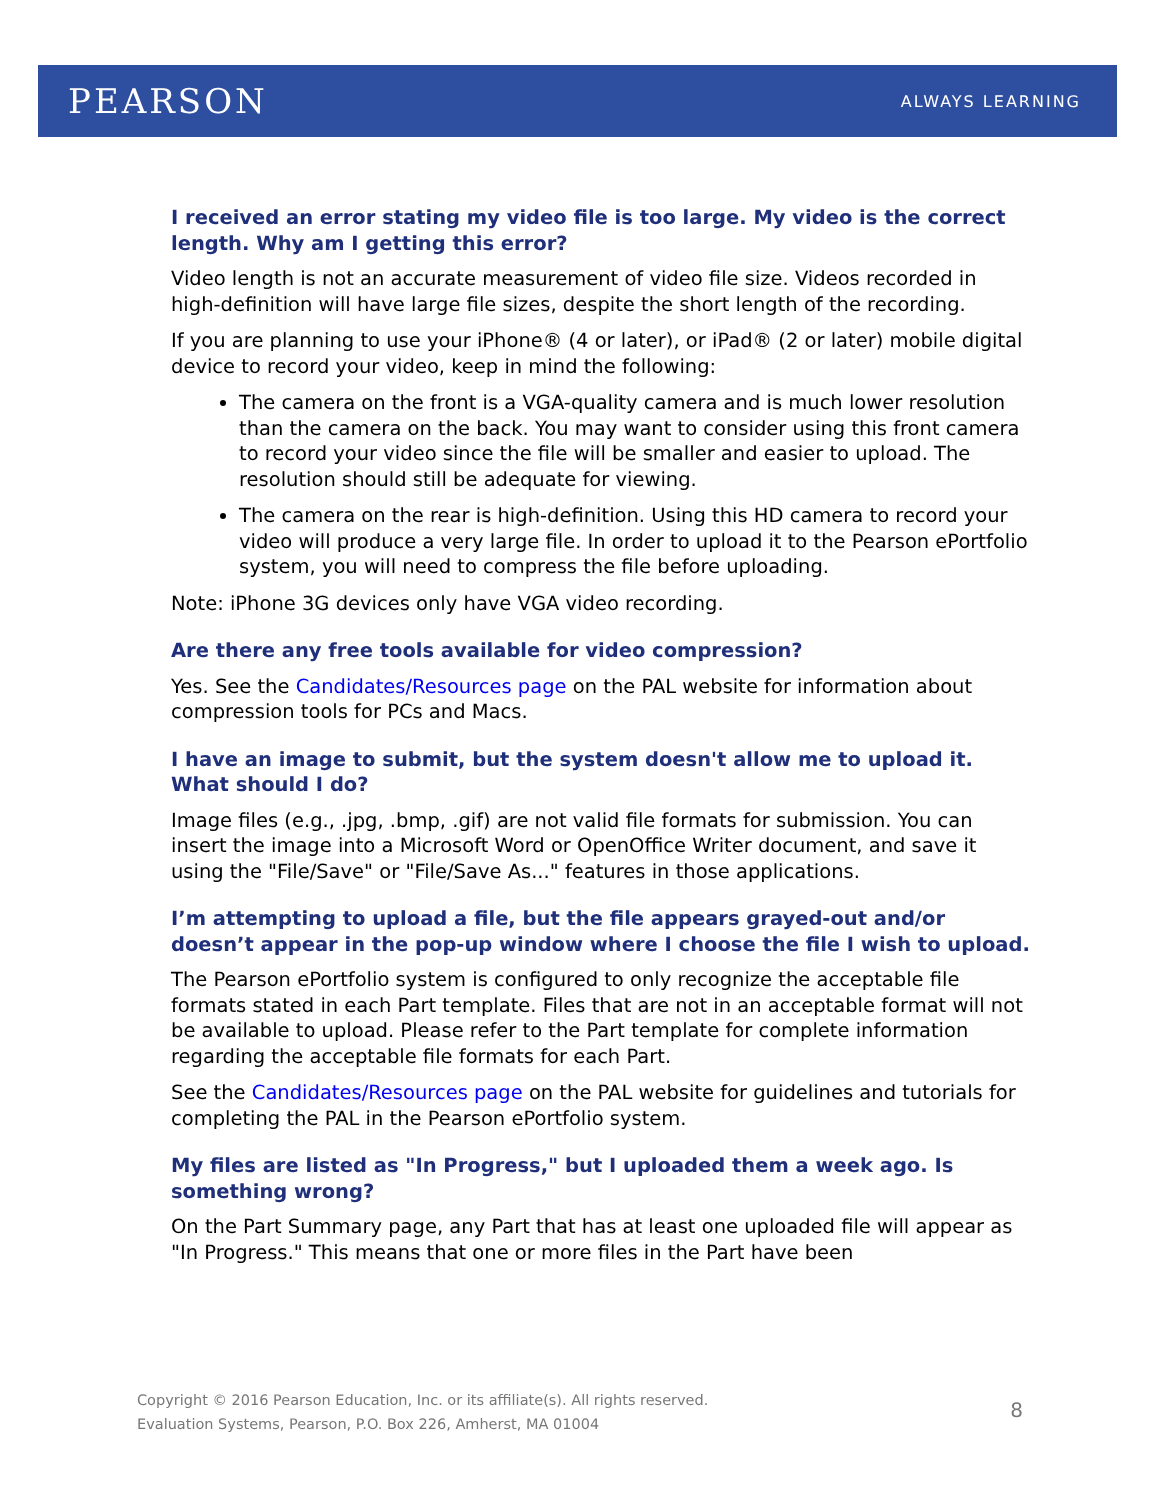PEARSON ALWAYS LEARNING
I received an error stating my video file is too large. My video is the correct length. Why am I getting this error?
Video length is not an accurate measurement of video file size. Videos recorded in high-definition will have large file sizes, despite the short length of the recording.
If you are planning to use your iPhone® (4 or later), or iPad® (2 or later) mobile digital device to record your video, keep in mind the following:
The camera on the front is a VGA-quality camera and is much lower resolution than the camera on the back. You may want to consider using this front camera to record your video since the file will be smaller and easier to upload. The resolution should still be adequate for viewing.
The camera on the rear is high-definition. Using this HD camera to record your video will produce a very large file. In order to upload it to the Pearson ePortfolio system, you will need to compress the file before uploading.
Note: iPhone 3G devices only have VGA video recording.
Are there any free tools available for video compression?
Yes. See the Candidates/Resources page on the PAL website for information about compression tools for PCs and Macs.
I have an image to submit, but the system doesn't allow me to upload it. What should I do?
Image files (e.g., .jpg, .bmp, .gif) are not valid file formats for submission. You can insert the image into a Microsoft Word or OpenOffice Writer document, and save it using the "File/Save" or "File/Save As..." features in those applications.
I’m attempting to upload a file, but the file appears grayed-out and/or doesn’t appear in the pop-up window where I choose the file I wish to upload.
The Pearson ePortfolio system is configured to only recognize the acceptable file formats stated in each Part template. Files that are not in an acceptable format will not be available to upload. Please refer to the Part template for complete information regarding the acceptable file formats for each Part.
See the Candidates/Resources page on the PAL website for guidelines and tutorials for completing the PAL in the Pearson ePortfolio system.
My files are listed as "In Progress," but I uploaded them a week ago. Is something wrong?
On the Part Summary page, any Part that has at least one uploaded file will appear as "In Progress." This means that one or more files in the Part have been
Copyright © 2016 Pearson Education, Inc. or its affiliate(s). All rights reserved.
Evaluation Systems, Pearson, P.O. Box 226, Amherst, MA 01004
8